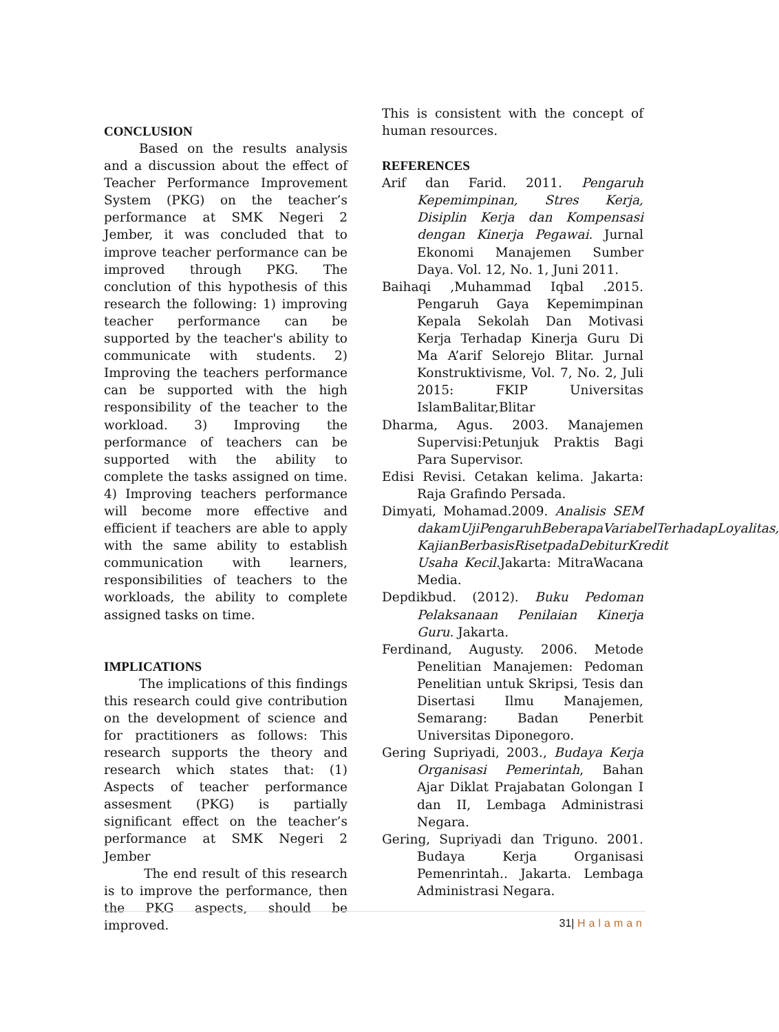CONCLUSION
Based on the results analysis and a discussion about the effect of Teacher Performance Improvement System (PKG) on the teacher’s performance at SMK Negeri 2 Jember, it was concluded that to improve teacher performance can be improved through PKG. The conclution of this hypothesis of this research the following: 1) improving teacher performance can be supported by the teacher's ability to communicate with students. 2) Improving the teachers performance can be supported with the high responsibility of the teacher to the workload. 3) Improving the performance of teachers can be supported with the ability to complete the tasks assigned on time. 4) Improving teachers performance will become more effective and efficient if teachers are able to apply with the same ability to establish communication with learners, responsibilities of teachers to the workloads, the ability to complete assigned tasks on time.
IMPLICATIONS
The implications of this findings this research could give contribution on the development of science and for practitioners as follows: This research supports the theory and research which states that: (1) Aspects of teacher performance assesment (PKG) is partially significant effect on the teacher’s performance at SMK Negeri 2 Jember
The end result of this research is to improve the performance, then the PKG aspects, should be improved.
This is consistent with the concept of human resources.
REFERENCES
Arif dan Farid. 2011. Pengaruh Kepemimpinan, Stres Kerja, Disiplin Kerja dan Kompensasi dengan Kinerja Pegawai. Jurnal Ekonomi Manajemen Sumber Daya. Vol. 12, No. 1, Juni 2011.
Baihaqi ,Muhammad Iqbal .2015. Pengaruh Gaya Kepemimpinan Kepala Sekolah Dan Motivasi Kerja Terhadap Kinerja Guru Di Ma A’arif Selorejo Blitar. Jurnal Konstruktivisme, Vol. 7, No. 2, Juli 2015: FKIP Universitas IslamBalitar,Blitar
Dharma, Agus. 2003. Manajemen Supervisi:Petunjuk Praktis Bagi Para Supervisor.
Edisi Revisi. Cetakan kelima. Jakarta: Raja Grafindo Persada.
Dimyati, Mohamad.2009. Analisis SEM dakamUjiPengaruhBeberapaVariabelTerhadapLoyalitas, KajianBerbasisRisetpadaDebiturKredit Usaha Kecil. Jakarta: MitraWacana Media.
Depdikbud. (2012). Buku Pedoman Pelaksanaan Penilaian Kinerja Guru. Jakarta.
Ferdinand, Augusty. 2006. Metode Penelitian Manajemen: Pedoman Penelitian untuk Skripsi, Tesis dan Disertasi Ilmu Manajemen, Semarang: Badan Penerbit Universitas Diponegoro.
Gering Supriyadi, 2003., Budaya Kerja Organisasi Pemerintah, Bahan Ajar Diklat Prajabatan Golongan I dan II, Lembaga Administrasi Negara.
Gering, Supriyadi dan Triguno. 2001. Budaya Kerja Organisasi Pemenrintah.. Jakarta. Lembaga Administrasi Negara.
31| Halaman